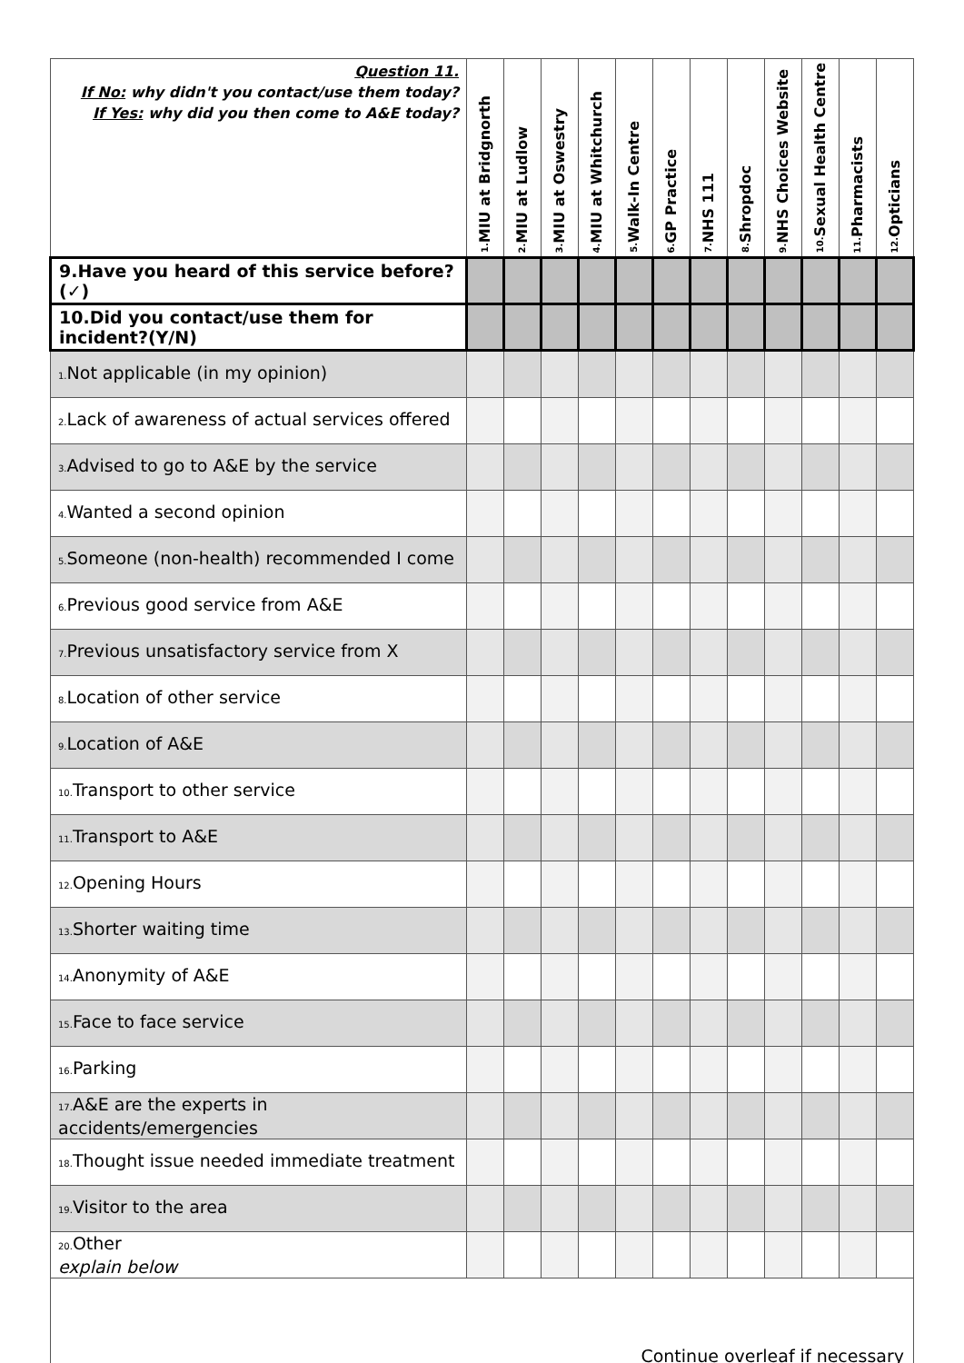| Question 11. If No: why didn't you contact/use them today? If Yes: why did you then come to A&E today? | 1. MIU at Bridgnorth | 2. MIU at Ludlow | 3. MIU at Oswestry | 4. MIU at Whitchurch | 5. Walk-In Centre | 6. GP Practice | 7. NHS 111 | 8. Shropdoc | 9. NHS Choices Website | 10. Sexual Health Centre | 11. Pharmacists | 12. Opticians |
| --- | --- | --- | --- | --- | --- | --- | --- | --- | --- | --- | --- | --- |
| 9.Have you heard of this service before? (✓) | | | | | | | | | | | | |
| 10.Did you contact/use them for incident?(Y/N) | | | | | | | | | | | | |
| 1. Not applicable (in my opinion) | | | | | | | | | | | | |
| 2. Lack of awareness of actual services offered | | | | | | | | | | | | |
| 3. Advised to go to A&E by the service | | | | | | | | | | | | |
| 4. Wanted a second opinion | | | | | | | | | | | | |
| 5. Someone (non-health) recommended I come | | | | | | | | | | | | |
| 6. Previous good service from A&E | | | | | | | | | | | | |
| 7. Previous unsatisfactory service from X | | | | | | | | | | | | |
| 8. Location of other service | | | | | | | | | | | | |
| 9. Location of A&E | | | | | | | | | | | | |
| 10. Transport to other service | | | | | | | | | | | | |
| 11. Transport to A&E | | | | | | | | | | | | |
| 12. Opening Hours | | | | | | | | | | | | |
| 13. Shorter waiting time | | | | | | | | | | | | |
| 14. Anonymity of A&E | | | | | | | | | | | | |
| 15. Face to face service | | | | | | | | | | | | |
| 16. Parking | | | | | | | | | | | | |
| 17. A&E are the experts in accidents/emergencies | | | | | | | | | | | | |
| 18. Thought issue needed immediate treatment | | | | | | | | | | | | |
| 19. Visitor to the area | | | | | | | | | | | | |
| 20. Other explain below | | | | | | | | | | | | |
| Continue overleaf if necessary | | | | | | | | | | | | |